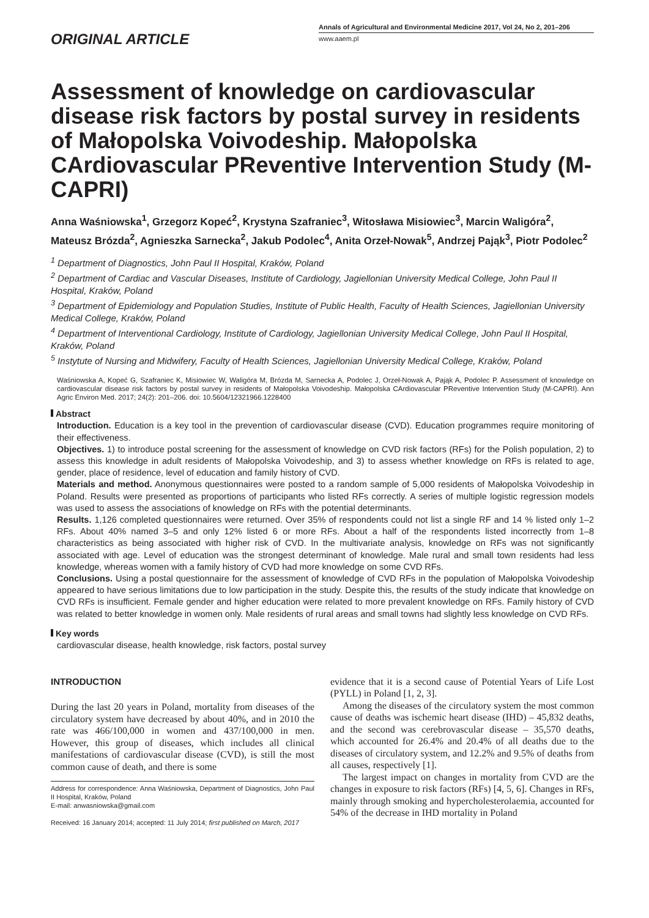ORIGINAL ARTICLE
Annals of Agricultural and Environmental Medicine 2017, Vol 24, No 2, 201–206
www.aaem.pl
Assessment of knowledge on cardiovascular disease risk factors by postal survey in residents of Małopolska Voivodeship. Małopolska CArdiovascular PReventive Intervention Study (M-CAPRI)
Anna Waśniowska<sup>1</sup>, Grzegorz Kopeć<sup>2</sup>, Krystyna Szafraniec<sup>3</sup>, Witosława Misiowiec<sup>3</sup>, Marcin Waligóra<sup>2</sup>, Mateusz Brózda<sup>2</sup>, Agnieszka Sarnecka<sup>2</sup>, Jakub Podolec<sup>4</sup>, Anita Orzeł-Nowak<sup>5</sup>, Andrzej Pająk<sup>3</sup>, Piotr Podolec<sup>2</sup>
<sup>1</sup> Department of Diagnostics, John Paul II Hospital, Kraków, Poland
<sup>2</sup> Department of Cardiac and Vascular Diseases, Institute of Cardiology, Jagiellonian University Medical College, John Paul II Hospital, Kraków, Poland
<sup>3</sup> Department of Epidemiology and Population Studies, Institute of Public Health, Faculty of Health Sciences, Jagiellonian University Medical College, Kraków, Poland
<sup>4</sup> Department of Interventional Cardiology, Institute of Cardiology, Jagiellonian University Medical College, John Paul II Hospital, Kraków, Poland
<sup>5</sup> Instytute of Nursing and Midwifery, Faculty of Health Sciences, Jagiellonian University Medical College, Kraków, Poland
Waśniowska A, Kopeć G, Szafraniec K, Misiowiec W, Waligóra M, Brózda M, Sarnecka A, Podolec J, Orzeł-Nowak A, Pająk A, Podolec P. Assessment of knowledge on cardiovascular disease risk factors by postal survey in residents of Małopolska Voivodeship. Małopolska CArdiovascular PReventive Intervention Study (M-CAPRI). Ann Agric Environ Med. 2017; 24(2): 201–206. doi: 10.5604/12321966.1228400
Abstract
Introduction. Education is a key tool in the prevention of cardiovascular disease (CVD). Education programmes require monitoring of their effectiveness.
Objectives. 1) to introduce postal screening for the assessment of knowledge on CVD risk factors (RFs) for the Polish population, 2) to assess this knowledge in adult residents of Małopolska Voivodeship, and 3) to assess whether knowledge on RFs is related to age, gender, place of residence, level of education and family history of CVD.
Materials and method. Anonymous questionnaires were posted to a random sample of 5,000 residents of Małopolska Voivodeship in Poland. Results were presented as proportions of participants who listed RFs correctly. A series of multiple logistic regression models was used to assess the associations of knowledge on RFs with the potential determinants.
Results. 1,126 completed questionnaires were returned. Over 35% of respondents could not list a single RF and 14 % listed only 1–2 RFs. About 40% named 3–5 and only 12% listed 6 or more RFs. About a half of the respondents listed incorrectly from 1–8 characteristics as being associated with higher risk of CVD. In the multivariate analysis, knowledge on RFs was not significantly associated with age. Level of education was the strongest determinant of knowledge. Male rural and small town residents had less knowledge, whereas women with a family history of CVD had more knowledge on some CVD RFs.
Conclusions. Using a postal questionnaire for the assessment of knowledge of CVD RFs in the population of Małopolska Voivodeship appeared to have serious limitations due to low participation in the study. Despite this, the results of the study indicate that knowledge on CVD RFs is insufficient. Female gender and higher education were related to more prevalent knowledge on RFs. Family history of CVD was related to better knowledge in women only. Male residents of rural areas and small towns had slightly less knowledge on CVD RFs.
Key words
cardiovascular disease, health knowledge, risk factors, postal survey
INTRODUCTION
During the last 20 years in Poland, mortality from diseases of the circulatory system have decreased by about 40%, and in 2010 the rate was 466/100,000 in women and 437/100,000 in men. However, this group of diseases, which includes all clinical manifestations of cardiovascular disease (CVD), is still the most common cause of death, and there is some
Address for correspondence: Anna Waśniowska, Department of Diagnostics, John Paul II Hospital, Kraków, Poland
E-mail: anwasniowska@gmail.com
Received: 16 January 2014; accepted: 11 July 2014; first published on March, 2017
evidence that it is a second cause of Potential Years of Life Lost (PYLL) in Poland [1, 2, 3].
Among the diseases of the circulatory system the most common cause of deaths was ischemic heart disease (IHD) – 45,832 deaths, and the second was cerebrovascular disease – 35,570 deaths, which accounted for 26.4% and 20.4% of all deaths due to the diseases of circulatory system, and 12.2% and 9.5% of deaths from all causes, respectively [1].
The largest impact on changes in mortality from CVD are the changes in exposure to risk factors (RFs) [4, 5, 6]. Changes in RFs, mainly through smoking and hypercholesterolaemia, accounted for 54% of the decrease in IHD mortality in Poland